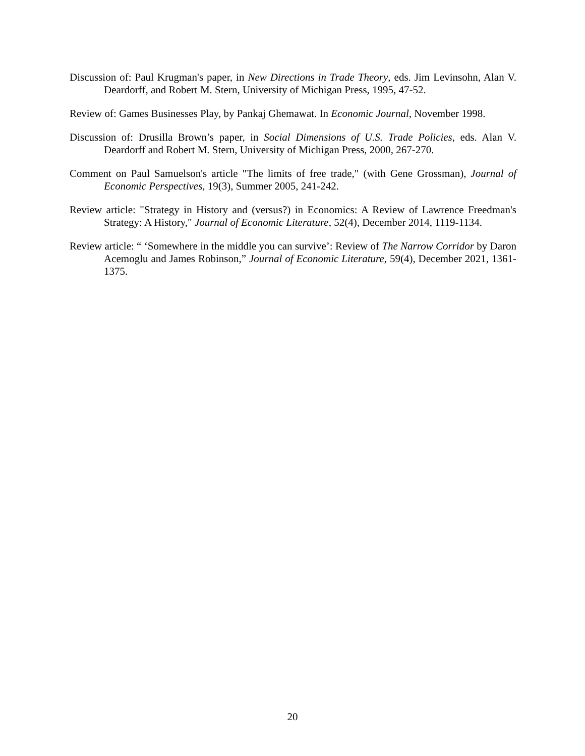Discussion of: Paul Krugman's paper, in New Directions in Trade Theory, eds. Jim Levinsohn, Alan V. Deardorff, and Robert M. Stern, University of Michigan Press, 1995, 47-52.
Review of: Games Businesses Play, by Pankaj Ghemawat. In Economic Journal, November 1998.
Discussion of: Drusilla Brown’s paper, in Social Dimensions of U.S. Trade Policies, eds. Alan V. Deardorff and Robert M. Stern, University of Michigan Press, 2000, 267-270.
Comment on Paul Samuelson's article "The limits of free trade," (with Gene Grossman), Journal of Economic Perspectives, 19(3), Summer 2005, 241-242.
Review article: "Strategy in History and (versus?) in Economics: A Review of Lawrence Freedman's Strategy: A History," Journal of Economic Literature, 52(4), December 2014, 1119-1134.
Review article: “ ‘Somewhere in the middle you can survive’: Review of The Narrow Corridor by Daron Acemoglu and James Robinson,” Journal of Economic Literature, 59(4), December 2021, 1361-1375.
20